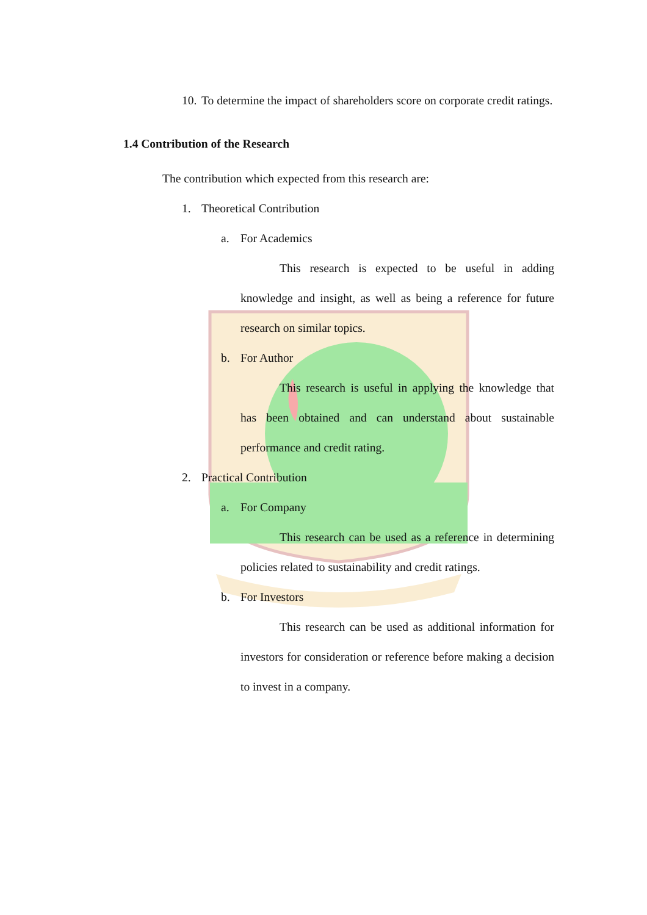10. To determine the impact of shareholders score on corporate credit ratings.
1.4 Contribution of the Research
The contribution which expected from this research are:
1. Theoretical Contribution
a. For Academics
This research is expected to be useful in adding knowledge and insight, as well as being a reference for future research on similar topics.
b. For Author
This research is useful in applying the knowledge that has been obtained and can understand about sustainable performance and credit rating.
2. Practical Contribution
a. For Company
This research can be used as a reference in determining policies related to sustainability and credit ratings.
b. For Investors
This research can be used as additional information for investors for consideration or reference before making a decision to invest in a company.